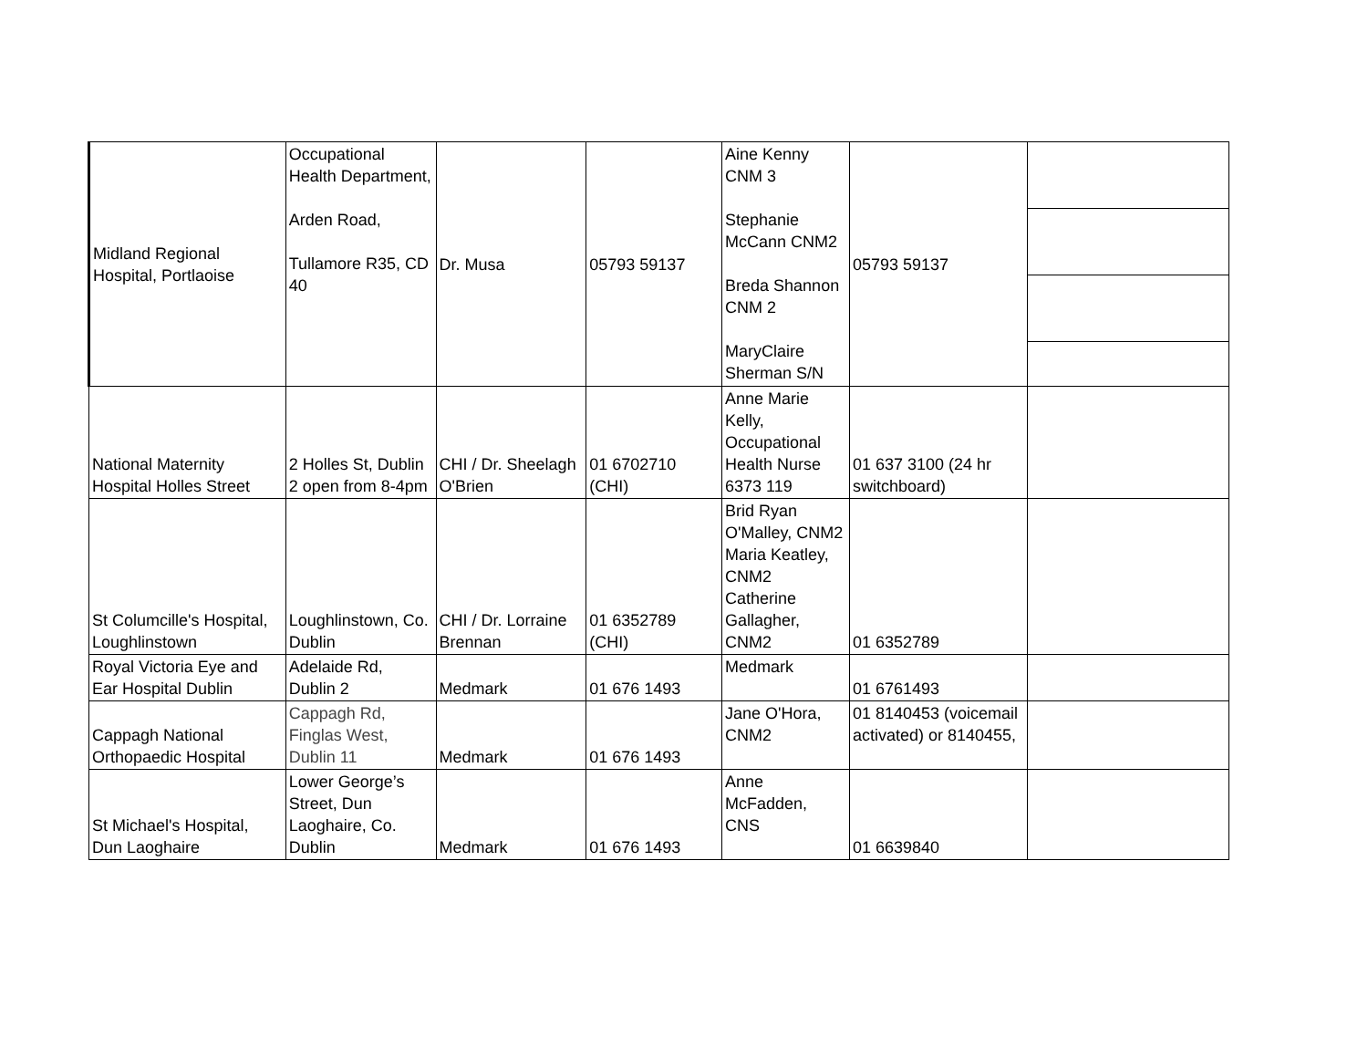| Midland Regional Hospital, Portlaoise | Occupational Health Department, Arden Road, Tullamore R35, CD 40 | Dr. Musa | 05793 59137 | Aine Kenny CNM 3 Stephanie McCann CNM2 Breda Shannon CNM 2 MaryClaire Sherman S/N | 05793 59137 | |
| National Maternity Hospital Holles Street | 2 Holles St, Dublin 2 open from 8-4pm | CHI / Dr. Sheelagh O'Brien | 01 6702710 (CHI) | Anne Marie Kelly, Occupational Health Nurse 6373 119 | 01 637 3100 (24 hr switchboard) | |
| St Columcille's Hospital, Loughlinstown | Loughlinstown, Co. Dublin | CHI / Dr. Lorraine Brennan | 01 6352789 (CHI) | Brid Ryan O'Malley, CNM2 Maria Keatley, CNM2 Catherine Gallagher, CNM2 | 01 6352789 | |
| Royal Victoria Eye and Ear Hospital Dublin | Adelaide Rd, Dublin 2 | Medmark | 01 676 1493 | Medmark | 01 6761493 | |
| Cappagh National Orthopaedic Hospital | Cappagh Rd, Finglas West, Dublin 11 | Medmark | 01 676 1493 | Jane O'Hora, CNM2 | 01 8140453 (voicemail activated) or 8140455, | |
| St Michael's Hospital, Dun Laoghaire | Lower George’s Street, Dun Laoghaire, Co. Dublin | Medmark | 01 676 1493 | Anne McFadden, CNS | 01 6639840 | |